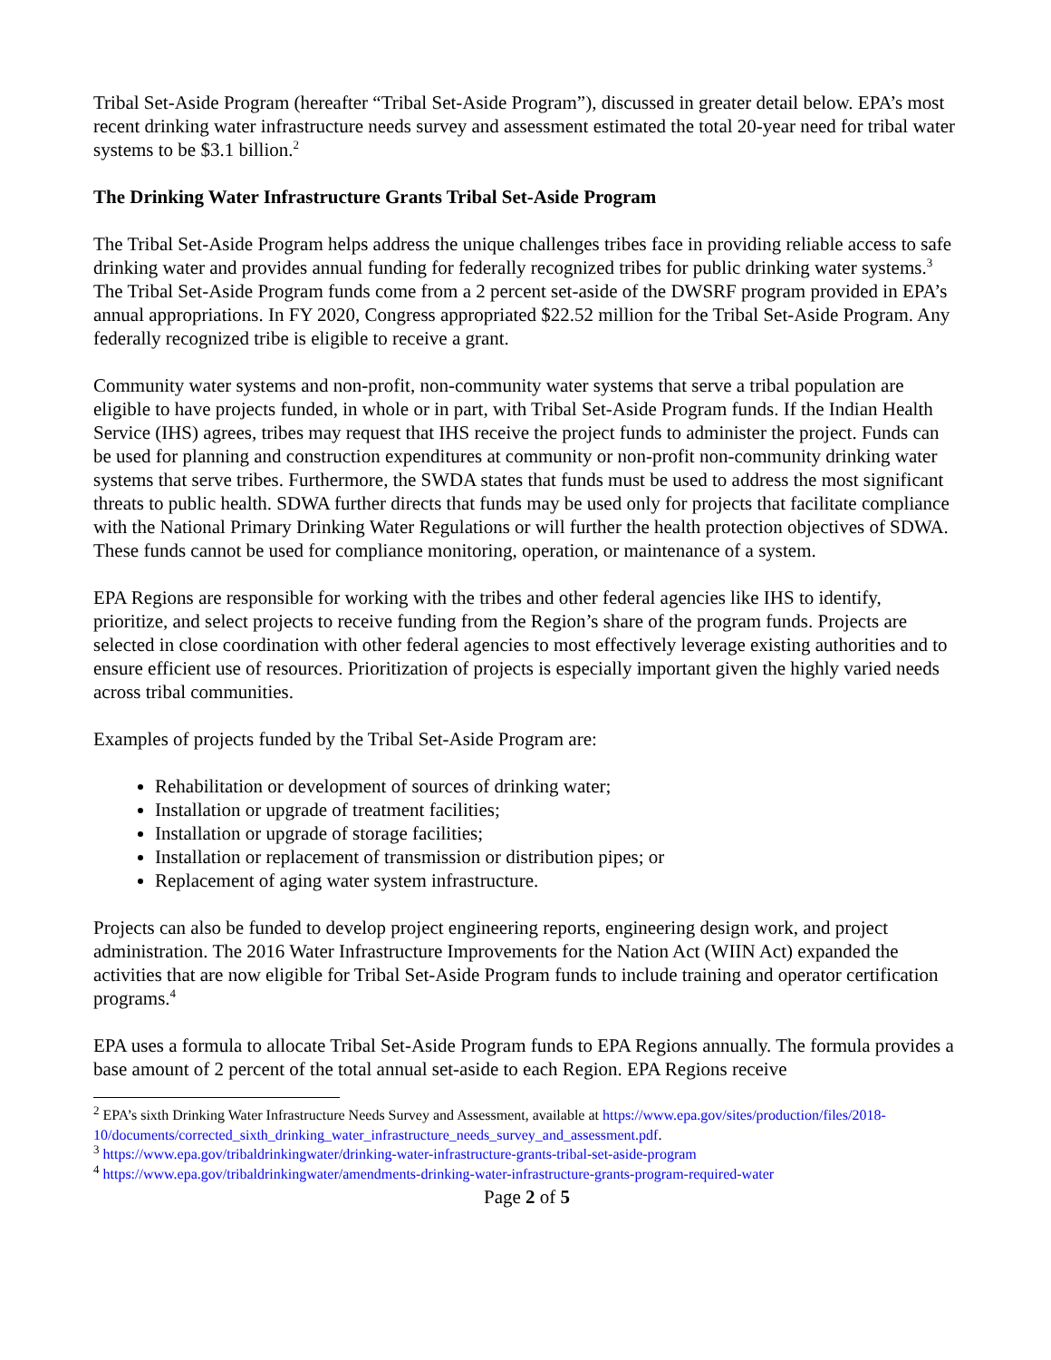Tribal Set-Aside Program (hereafter “Tribal Set-Aside Program”), discussed in greater detail below. EPA’s most recent drinking water infrastructure needs survey and assessment estimated the total 20-year need for tribal water systems to be $3.1 billion.<sup>2</sup>
The Drinking Water Infrastructure Grants Tribal Set-Aside Program
The Tribal Set-Aside Program helps address the unique challenges tribes face in providing reliable access to safe drinking water and provides annual funding for federally recognized tribes for public drinking water systems.<sup>3</sup> The Tribal Set-Aside Program funds come from a 2 percent set-aside of the DWSRF program provided in EPA’s annual appropriations. In FY 2020, Congress appropriated $22.52 million for the Tribal Set-Aside Program. Any federally recognized tribe is eligible to receive a grant.
Community water systems and non-profit, non-community water systems that serve a tribal population are eligible to have projects funded, in whole or in part, with Tribal Set-Aside Program funds. If the Indian Health Service (IHS) agrees, tribes may request that IHS receive the project funds to administer the project. Funds can be used for planning and construction expenditures at community or non-profit non-community drinking water systems that serve tribes. Furthermore, the SWDA states that funds must be used to address the most significant threats to public health. SDWA further directs that funds may be used only for projects that facilitate compliance with the National Primary Drinking Water Regulations or will further the health protection objectives of SDWA. These funds cannot be used for compliance monitoring, operation, or maintenance of a system.
EPA Regions are responsible for working with the tribes and other federal agencies like IHS to identify, prioritize, and select projects to receive funding from the Region’s share of the program funds. Projects are selected in close coordination with other federal agencies to most effectively leverage existing authorities and to ensure efficient use of resources. Prioritization of projects is especially important given the highly varied needs across tribal communities.
Examples of projects funded by the Tribal Set-Aside Program are:
Rehabilitation or development of sources of drinking water;
Installation or upgrade of treatment facilities;
Installation or upgrade of storage facilities;
Installation or replacement of transmission or distribution pipes; or
Replacement of aging water system infrastructure.
Projects can also be funded to develop project engineering reports, engineering design work, and project administration. The 2016 Water Infrastructure Improvements for the Nation Act (WIIN Act) expanded the activities that are now eligible for Tribal Set-Aside Program funds to include training and operator certification programs.<sup>4</sup>
EPA uses a formula to allocate Tribal Set-Aside Program funds to EPA Regions annually. The formula provides a base amount of 2 percent of the total annual set-aside to each Region. EPA Regions receive
<sup>2</sup> EPA’s sixth Drinking Water Infrastructure Needs Survey and Assessment, available at https://www.epa.gov/sites/production/files/2018-10/documents/corrected_sixth_drinking_water_infrastructure_needs_survey_and_assessment.pdf.
<sup>3</sup> https://www.epa.gov/tribaldrinkingwater/drinking-water-infrastructure-grants-tribal-set-aside-program
<sup>4</sup> https://www.epa.gov/tribaldrinkingwater/amendments-drinking-water-infrastructure-grants-program-required-water
Page 2 of 5